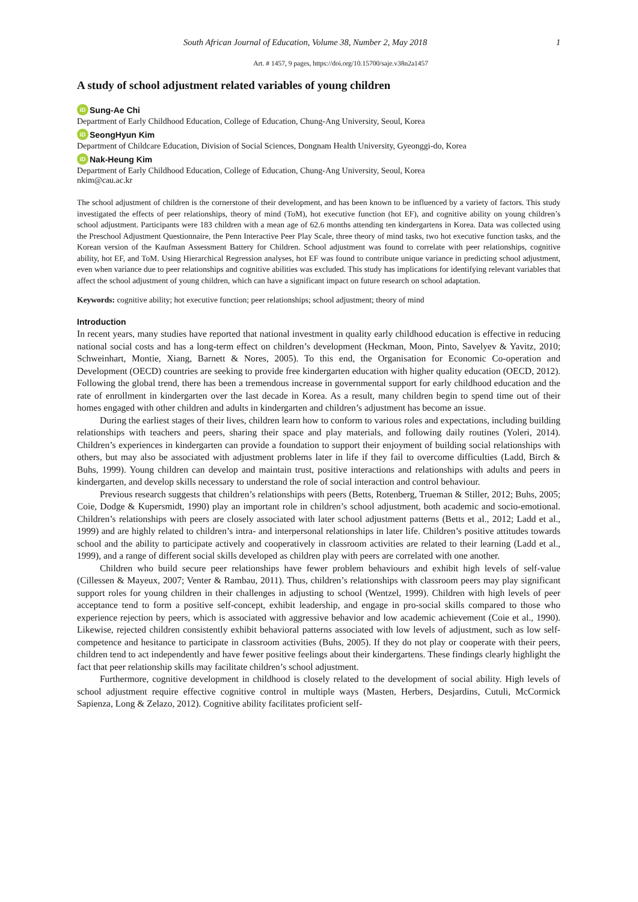South African Journal of Education, Volume 38, Number 2, May 2018 1
Art. # 1457, 9 pages, https://doi.org/10.15700/saje.v38n2a1457
A study of school adjustment related variables of young children
iD Sung-Ae Chi
Department of Early Childhood Education, College of Education, Chung-Ang University, Seoul, Korea
iD SeongHyun Kim
Department of Childcare Education, Division of Social Sciences, Dongnam Health University, Gyeonggi-do, Korea
iD Nak-Heung Kim
Department of Early Childhood Education, College of Education, Chung-Ang University, Seoul, Korea
nkim@cau.ac.kr
The school adjustment of children is the cornerstone of their development, and has been known to be influenced by a variety of factors. This study investigated the effects of peer relationships, theory of mind (ToM), hot executive function (hot EF), and cognitive ability on young children’s school adjustment. Participants were 183 children with a mean age of 62.6 months attending ten kindergartens in Korea. Data was collected using the Preschool Adjustment Questionnaire, the Penn Interactive Peer Play Scale, three theory of mind tasks, two hot executive function tasks, and the Korean version of the Kaufman Assessment Battery for Children. School adjustment was found to correlate with peer relationships, cognitive ability, hot EF, and ToM. Using Hierarchical Regression analyses, hot EF was found to contribute unique variance in predicting school adjustment, even when variance due to peer relationships and cognitive abilities was excluded. This study has implications for identifying relevant variables that affect the school adjustment of young children, which can have a significant impact on future research on school adaptation.
Keywords: cognitive ability; hot executive function; peer relationships; school adjustment; theory of mind
Introduction
In recent years, many studies have reported that national investment in quality early childhood education is effective in reducing national social costs and has a long-term effect on children’s development (Heckman, Moon, Pinto, Savelyev & Yavitz, 2010; Schweinhart, Montie, Xiang, Barnett & Nores, 2005). To this end, the Organisation for Economic Co-operation and Development (OECD) countries are seeking to provide free kindergarten education with higher quality education (OECD, 2012). Following the global trend, there has been a tremendous increase in governmental support for early childhood education and the rate of enrollment in kindergarten over the last decade in Korea. As a result, many children begin to spend time out of their homes engaged with other children and adults in kindergarten and children’s adjustment has become an issue.
During the earliest stages of their lives, children learn how to conform to various roles and expectations, including building relationships with teachers and peers, sharing their space and play materials, and following daily routines (Yoleri, 2014). Children’s experiences in kindergarten can provide a foundation to support their enjoyment of building social relationships with others, but may also be associated with adjustment problems later in life if they fail to overcome difficulties (Ladd, Birch & Buhs, 1999). Young children can develop and maintain trust, positive interactions and relationships with adults and peers in kindergarten, and develop skills necessary to understand the role of social interaction and control behaviour.
Previous research suggests that children’s relationships with peers (Betts, Rotenberg, Trueman & Stiller, 2012; Buhs, 2005; Coie, Dodge & Kupersmidt, 1990) play an important role in children’s school adjustment, both academic and socio-emotional. Children’s relationships with peers are closely associated with later school adjustment patterns (Betts et al., 2012; Ladd et al., 1999) and are highly related to children’s intra- and interpersonal relationships in later life. Children’s positive attitudes towards school and the ability to participate actively and cooperatively in classroom activities are related to their learning (Ladd et al., 1999), and a range of different social skills developed as children play with peers are correlated with one another.
Children who build secure peer relationships have fewer problem behaviours and exhibit high levels of self-value (Cillessen & Mayeux, 2007; Venter & Rambau, 2011). Thus, children’s relationships with classroom peers may play significant support roles for young children in their challenges in adjusting to school (Wentzel, 1999). Children with high levels of peer acceptance tend to form a positive self-concept, exhibit leadership, and engage in pro-social skills compared to those who experience rejection by peers, which is associated with aggressive behavior and low academic achievement (Coie et al., 1990). Likewise, rejected children consistently exhibit behavioral patterns associated with low levels of adjustment, such as low self-competence and hesitance to participate in classroom activities (Buhs, 2005). If they do not play or cooperate with their peers, children tend to act independently and have fewer positive feelings about their kindergartens. These findings clearly highlight the fact that peer relationship skills may facilitate children’s school adjustment.
Furthermore, cognitive development in childhood is closely related to the development of social ability. High levels of school adjustment require effective cognitive control in multiple ways (Masten, Herbers, Desjardins, Cutuli, McCormick Sapienza, Long & Zelazo, 2012). Cognitive ability facilitates proficient self-